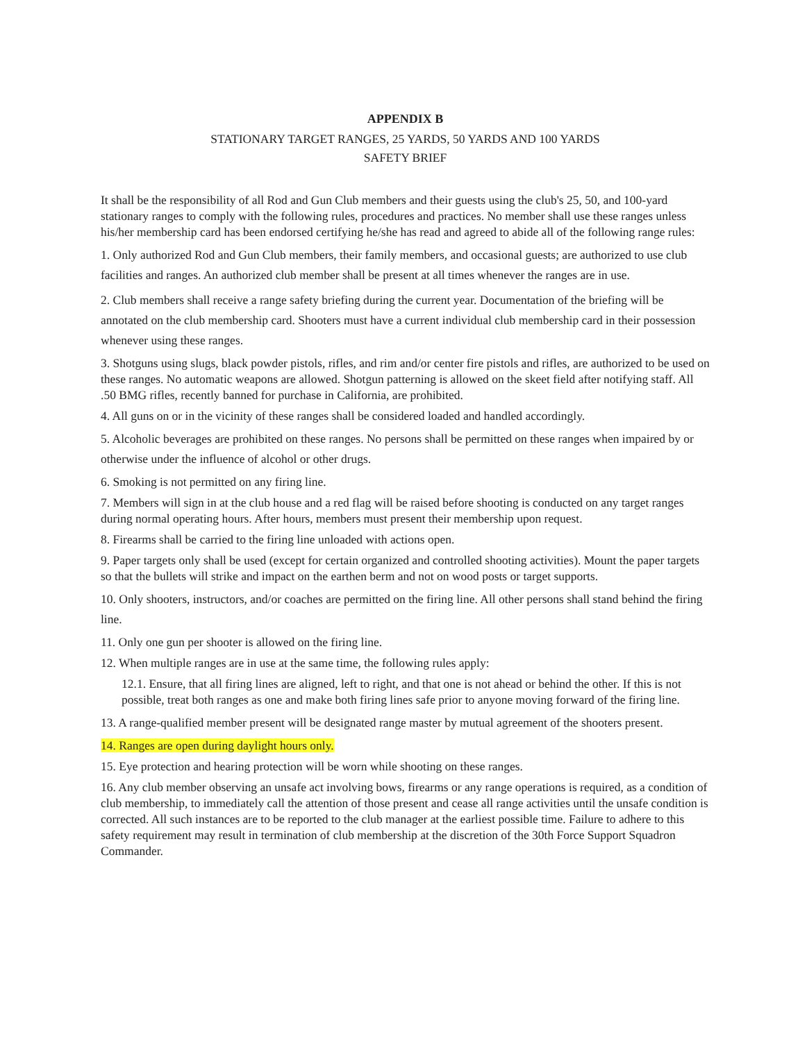APPENDIX B
STATIONARY TARGET RANGES, 25 YARDS, 50 YARDS AND 100 YARDS
SAFETY BRIEF
It shall be the responsibility of all Rod and Gun Club members and their guests using the club's 25, 50, and 100-yard stationary ranges to comply with the following rules, procedures and practices. No member shall use these ranges unless his/her membership card has been endorsed certifying he/she has read and agreed to abide all of the following range rules:
1. Only authorized Rod and Gun Club members, their family members, and occasional guests; are authorized to use club facilities and ranges. An authorized club member shall be present at all times whenever the ranges are in use.
2. Club members shall receive a range safety briefing during the current year. Documentation of the briefing will be annotated on the club membership card. Shooters must have a current individual club membership card in their possession whenever using these ranges.
3. Shotguns using slugs, black powder pistols, rifles, and rim and/or center fire pistols and rifles, are authorized to be used on these ranges. No automatic weapons are allowed. Shotgun patterning is allowed on the skeet field after notifying staff. All .50 BMG rifles, recently banned for purchase in California, are prohibited.
4. All guns on or in the vicinity of these ranges shall be considered loaded and handled accordingly.
5. Alcoholic beverages are prohibited on these ranges. No persons shall be permitted on these ranges when impaired by or otherwise under the influence of alcohol or other drugs.
6. Smoking is not permitted on any firing line.
7. Members will sign in at the club house and a red flag will be raised before shooting is conducted on any target ranges during normal operating hours. After hours, members must present their membership upon request.
8. Firearms shall be carried to the firing line unloaded with actions open.
9. Paper targets only shall be used (except for certain organized and controlled shooting activities). Mount the paper targets so that the bullets will strike and impact on the earthen berm and not on wood posts or target supports.
10. Only shooters, instructors, and/or coaches are permitted on the firing line. All other persons shall stand behind the firing line.
11. Only one gun per shooter is allowed on the firing line.
12. When multiple ranges are in use at the same time, the following rules apply:
12.1. Ensure, that all firing lines are aligned, left to right, and that one is not ahead or behind the other. If this is not possible, treat both ranges as one and make both firing lines safe prior to anyone moving forward of the firing line.
13. A range-qualified member present will be designated range master by mutual agreement of the shooters present.
14. Ranges are open during daylight hours only.
15. Eye protection and hearing protection will be worn while shooting on these ranges.
16. Any club member observing an unsafe act involving bows, firearms or any range operations is required, as a condition of club membership, to immediately call the attention of those present and cease all range activities until the unsafe condition is corrected. All such instances are to be reported to the club manager at the earliest possible time. Failure to adhere to this safety requirement may result in termination of club membership at the discretion of the 30th Force Support Squadron Commander.